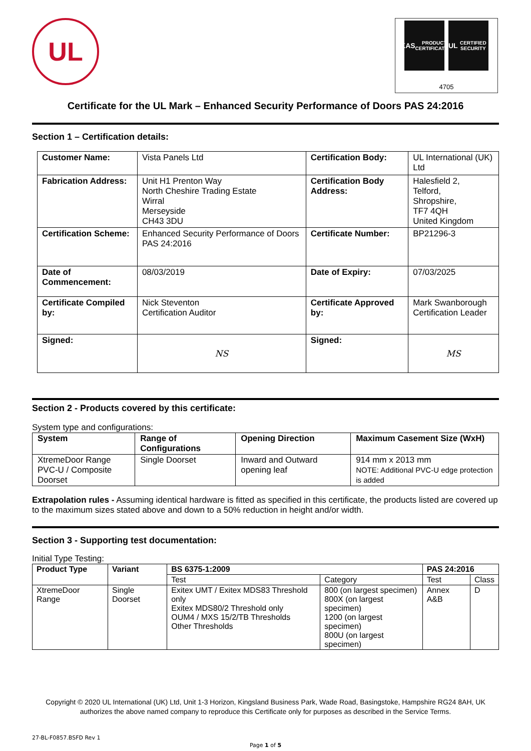UL
UKAS
PRODUCT CERTIFICATION
UL
CERTIFIED SECURITY
4705
Certificate for the UL Mark – Enhanced Security Performance of Doors PAS 24:2016
Section 1 – Certification details:
| Customer Name: | Vista Panels Ltd | Certification Body: | UL International (UK) Ltd |
| Fabrication Address: | Unit H1 Prenton Way North Cheshire Trading Estate Wirral Merseyside CH43 3DU | Certification Body Address: | Halesfield 2, Telford, Shropshire, TF7 4QH United Kingdom |
| Certification Scheme: | Enhanced Security Performance of Doors PAS 24:2016 | Certificate Number: | BP21296-3 |
| Date of Commencement: | 08/03/2019 | Date of Expiry: | 07/03/2025 |
| Certificate Compiled by: | Nick Steventon Certification Auditor | Certificate Approved by: | Mark Swanborough Certification Leader |
| Signed: | NS | Signed: | MS |
Section 2 - Products covered by this certificate:
System type and configurations:
| System | Range of Configurations | Opening Direction | Maximum Casement Size (WxH) |
| --- | --- | --- | --- |
| XtremeDoor Range PVC-U / Composite Doorset | Single Doorset | Inward and Outward opening leaf | 914 mm x 2013 mm NOTE: Additional PVC-U edge protection is added |
Extrapolation rules - Assuming identical hardware is fitted as specified in this certificate, the products listed are covered up to the maximum sizes stated above and down to a 50% reduction in height and/or width.
Section 3 - Supporting test documentation:
Initial Type Testing:
| Product Type | Variant | BS 6375-1:2009 | | PAS 24:2016 | |
| --- | --- | --- | --- | --- | --- |
| | | Test | Category | Test | Class |
| XtremeDoor Range | Single Doorset | Exitex UMT / Exitex MDS83 Threshold only Exitex MDS80/2 Threshold only OUM4 / MXS 15/2/TB Thresholds Other Thresholds | 800 (on largest specimen) 800X (on largest specimen) 1200 (on largest specimen) 800U (on largest specimen) | Annex A&B | D |
Copyright © 2020 UL International (UK) Ltd, Unit 1-3 Horizon, Kingsland Business Park, Wade Road, Basingstoke, Hampshire RG24 8AH, UK authorizes the above named company to reproduce this Certificate only for purposes as described in the Service Terms.
27-BL-F0857.BSFD Rev 1
Page 1 of 5